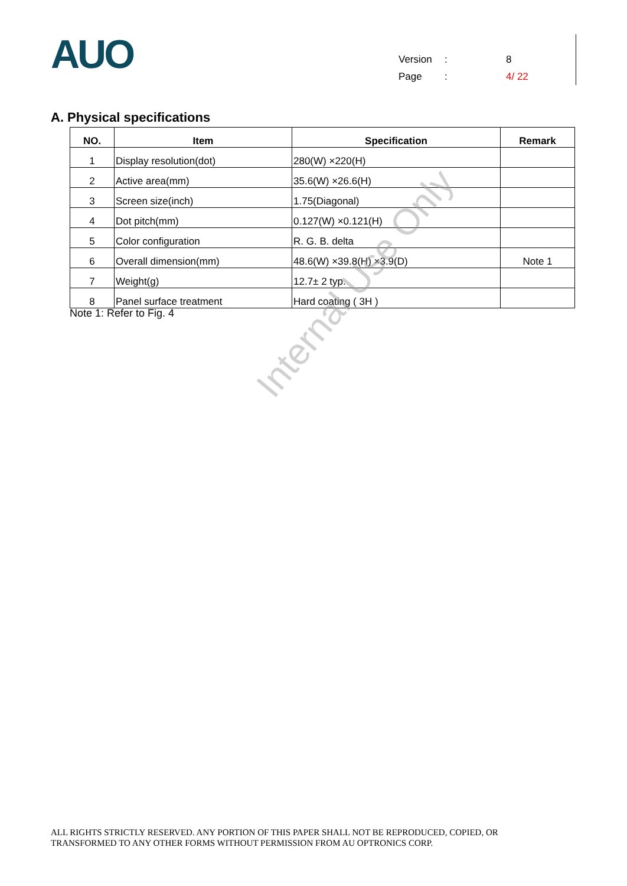AUO
Version: 8
Page: 4/ 22
A. Physical specifications
| NO. | Item | Specification | Remark |
| --- | --- | --- | --- |
| 1 | Display resolution(dot) | 280(W) ×220(H) | |
| 2 | Active area(mm) | 35.6(W) ×26.6(H) | |
| 3 | Screen size(inch) | 1.75(Diagonal) | |
| 4 | Dot pitch(mm) | 0.127(W) ×0.121(H) | |
| 5 | Color configuration | R. G. B. delta | |
| 6 | Overall dimension(mm) | 48.6(W) ×39.8(H) ×3.9(D) | Note 1 |
| 7 | Weight(g) | 12.7± 2 typ. | |
| 8 | Panel surface treatment | Hard coating ( 3H ) | |
Note 1: Refer to Fig. 4
Internal Use Only
ALL RIGHTS STRICTLY RESERVED. ANY PORTION OF THIS PAPER SHALL NOT BE REPRODUCED, COPIED, OR
TRANSFORMED TO ANY OTHER FORMS WITHOUT PERMISSION FROM AU OPTRONICS CORP.